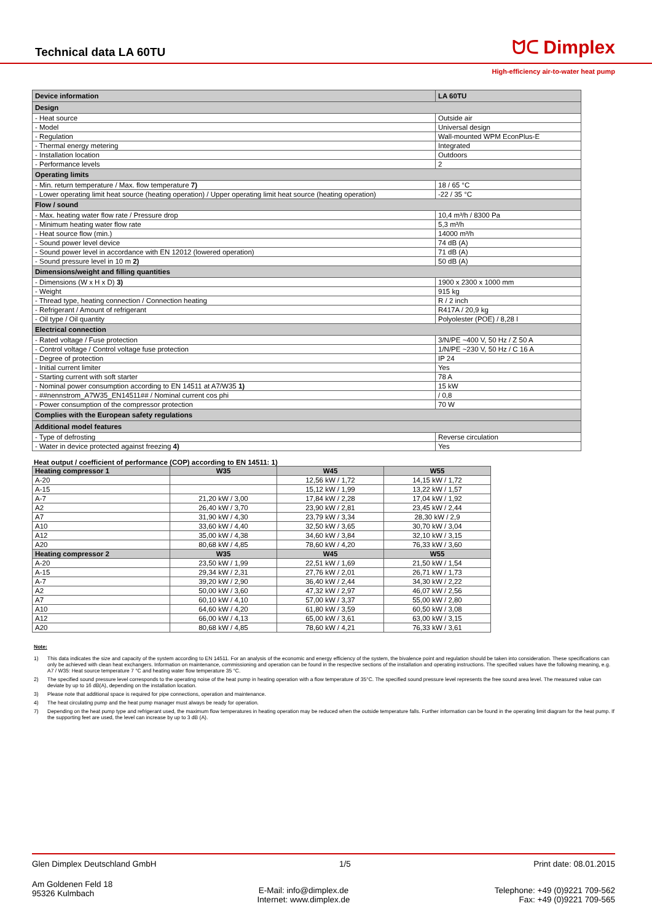Technical data LA 60TU
ᗢᑕ Dimplex
High-efficiency air-to-water heat pump
| Device information | LA 60TU |
| Design | |
| - Heat source | Outside air |
| - Model | Universal design |
| - Regulation | Wall-mounted WPM EconPlus-E |
| - Thermal energy metering | Integrated |
| - Installation location | Outdoors |
| - Performance levels | 2 |
| Operating limits | |
| - Min. return temperature / Max. flow temperature 7) | 18 / 65 °C |
| - Lower operating limit heat source (heating operation) / Upper operating limit heat source (heating operation) | -22 / 35 °C |
| Flow / sound | |
| - Max. heating water flow rate / Pressure drop | 10,4 m³/h / 8300 Pa |
| - Minimum heating water flow rate | 5,3 m³/h |
| - Heat source flow (min.) | 14000 m³/h |
| - Sound power level device | 74 dB (A) |
| - Sound power level in accordance with EN 12012 (lowered operation) | 71 dB (A) |
| - Sound pressure level in 10 m 2) | 50 dB (A) |
| Dimensions/weight and filling quantities | |
| - Dimensions (W x H x D) 3) | 1900 x 2300 x 1000 mm |
| - Weight | 915 kg |
| - Thread type, heating connection / Connection heating | R / 2 inch |
| - Refrigerant / Amount of refrigerant | R417A / 20,9 kg |
| - Oil type / Oil quantity | Polyolester (POE) / 8,28 l |
| Electrical connection | |
| - Rated voltage / Fuse protection | 3/N/PE ~400 V, 50 Hz / Z 50 A |
| - Control voltage / Control voltage fuse protection | 1/N/PE ~230 V, 50 Hz / C 16 A |
| - Degree of protection | IP 24 |
| - Initial current limiter | Yes |
| - Starting current with soft starter | 78 A |
| - Nominal power consumption according to EN 14511 at A7/W35 1) | 15 kW |
| - ##nennstrom_A7W35_EN14511## / Nominal current cos phi | / 0,8 |
| - Power consumption of the compressor protection | 70 W |
| Complies with the European safety regulations | |
| Additional model features | |
| - Type of defrosting | Reverse circulation |
| - Water in device protected against freezing 4) | Yes |
Heat output / coefficient of performance (COP) according to EN 14511: 1)
| Heating compressor 1 | W35 | W45 | W55 |
| --- | --- | --- | --- |
| A-20 | | 12,56 kW / 1,72 | 14,15 kW / 1,72 |
| A-15 | | 15,12 kW / 1,99 | 13,22 kW / 1,57 |
| A-7 | 21,20 kW / 3,00 | 17,84 kW / 2,28 | 17,04 kW / 1,92 |
| A2 | 26,40 kW / 3,70 | 23,90 kW / 2,81 | 23,45 kW / 2,44 |
| A7 | 31,90 kW / 4,30 | 23,79 kW / 3,34 | 28,30 kW / 2,9 |
| A10 | 33,60 kW / 4,40 | 32,50 kW / 3,65 | 30,70 kW / 3,04 |
| A12 | 35,00 kW / 4,38 | 34,60 kW / 3,84 | 32,10 kW / 3,15 |
| A20 | 80,68 kW / 4,85 | 78,60 kW / 4,20 | 76,33 kW / 3,60 |
| Heating compressor 2 | W35 | W45 | W55 |
| A-20 | 23,50 kW / 1,99 | 22,51 kW / 1,69 | 21,50 kW / 1,54 |
| A-15 | 29,34 kW / 2,31 | 27,76 kW / 2,01 | 26,71 kW / 1,73 |
| A-7 | 39,20 kW / 2,90 | 36,40 kW / 2,44 | 34,30 kW / 2,22 |
| A2 | 50,00 kW / 3,60 | 47,32 kW / 2,97 | 46,07 kW / 2,56 |
| A7 | 60,10 kW / 4,10 | 57,00 kW / 3,37 | 55,00 kW / 2,80 |
| A10 | 64,60 kW / 4,20 | 61,80 kW / 3,59 | 60,50 kW / 3,08 |
| A12 | 66,00 kW / 4,13 | 65,00 kW / 3,61 | 63,00 kW / 3,15 |
| A20 | 80,68 kW / 4,85 | 78,60 kW / 4,21 | 76,33 kW / 3,61 |
Note:
1) This data indicates the size and capacity of the system according to EN 14511. For an analysis of the economic and energy efficiency of the system, the bivalence point and regulation should be taken into consideration. These specifications can only be achieved with clean heat exchangers. Information on maintenance, commissioning and operation can be found in the respective sections of the installation and operating instructions. The specified values have the following meaning, e.g. A7 / W35: Heat source temperature 7 °C and heating water flow temperature 35 °C.
2) The specified sound pressure level corresponds to the operating noise of the heat pump in heating operation with a flow temperature of 35°C. The specified sound pressure level represents the free sound area level. The measured value can deviate by up to 16 dB(A), depending on the installation location.
3) Please note that additional space is required for pipe connections, operation and maintenance.
4) The heat circulating pump and the heat pump manager must always be ready for operation.
7) Depending on the heat pump type and refrigerant used, the maximum flow temperatures in heating operation may be reduced when the outside temperature falls. Further information can be found in the operating limit diagram for the heat pump. If the supporting feet are used, the level can increase by up to 3 dB (A).
Glen Dimplex Deutschland GmbH 1/5 Print date: 08.01.2015
Am Goldenen Feld 18
95326 Kulmbach E-Mail: info@dimplex.de
Internet: www.dimplex.de Telephone: +49 (0)9221 709-562
Fax: +49 (0)9221 709-565